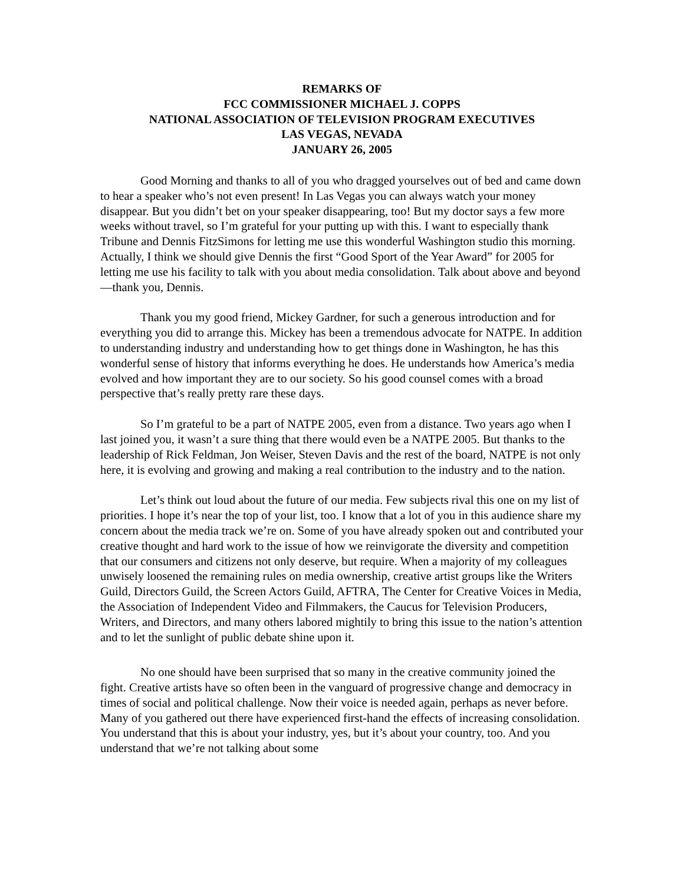REMARKS OF
FCC COMMISSIONER MICHAEL J. COPPS
NATIONAL ASSOCIATION OF TELEVISION PROGRAM EXECUTIVES
LAS VEGAS, NEVADA
JANUARY 26, 2005
Good Morning and thanks to all of you who dragged yourselves out of bed and came down to hear a speaker who’s not even present! In Las Vegas you can always watch your money disappear. But you didn’t bet on your speaker disappearing, too! But my doctor says a few more weeks without travel, so I’m grateful for your putting up with this. I want to especially thank Tribune and Dennis FitzSimons for letting me use this wonderful Washington studio this morning. Actually, I think we should give Dennis the first “Good Sport of the Year Award” for 2005 for letting me use his facility to talk with you about media consolidation. Talk about above and beyond—thank you, Dennis.
Thank you my good friend, Mickey Gardner, for such a generous introduction and for everything you did to arrange this. Mickey has been a tremendous advocate for NATPE. In addition to understanding industry and understanding how to get things done in Washington, he has this wonderful sense of history that informs everything he does. He understands how America’s media evolved and how important they are to our society. So his good counsel comes with a broad perspective that’s really pretty rare these days.
So I’m grateful to be a part of NATPE 2005, even from a distance. Two years ago when I last joined you, it wasn’t a sure thing that there would even be a NATPE 2005. But thanks to the leadership of Rick Feldman, Jon Weiser, Steven Davis and the rest of the board, NATPE is not only here, it is evolving and growing and making a real contribution to the industry and to the nation.
Let’s think out loud about the future of our media. Few subjects rival this one on my list of priorities. I hope it’s near the top of your list, too. I know that a lot of you in this audience share my concern about the media track we’re on. Some of you have already spoken out and contributed your creative thought and hard work to the issue of how we reinvigorate the diversity and competition that our consumers and citizens not only deserve, but require. When a majority of my colleagues unwisely loosened the remaining rules on media ownership, creative artist groups like the Writers Guild, Directors Guild, the Screen Actors Guild, AFTRA, The Center for Creative Voices in Media, the Association of Independent Video and Filmmakers, the Caucus for Television Producers, Writers, and Directors, and many others labored mightily to bring this issue to the nation’s attention and to let the sunlight of public debate shine upon it.
No one should have been surprised that so many in the creative community joined the fight. Creative artists have so often been in the vanguard of progressive change and democracy in times of social and political challenge. Now their voice is needed again, perhaps as never before. Many of you gathered out there have experienced first-hand the effects of increasing consolidation. You understand that this is about your industry, yes, but it’s about your country, too. And you understand that we’re not talking about some